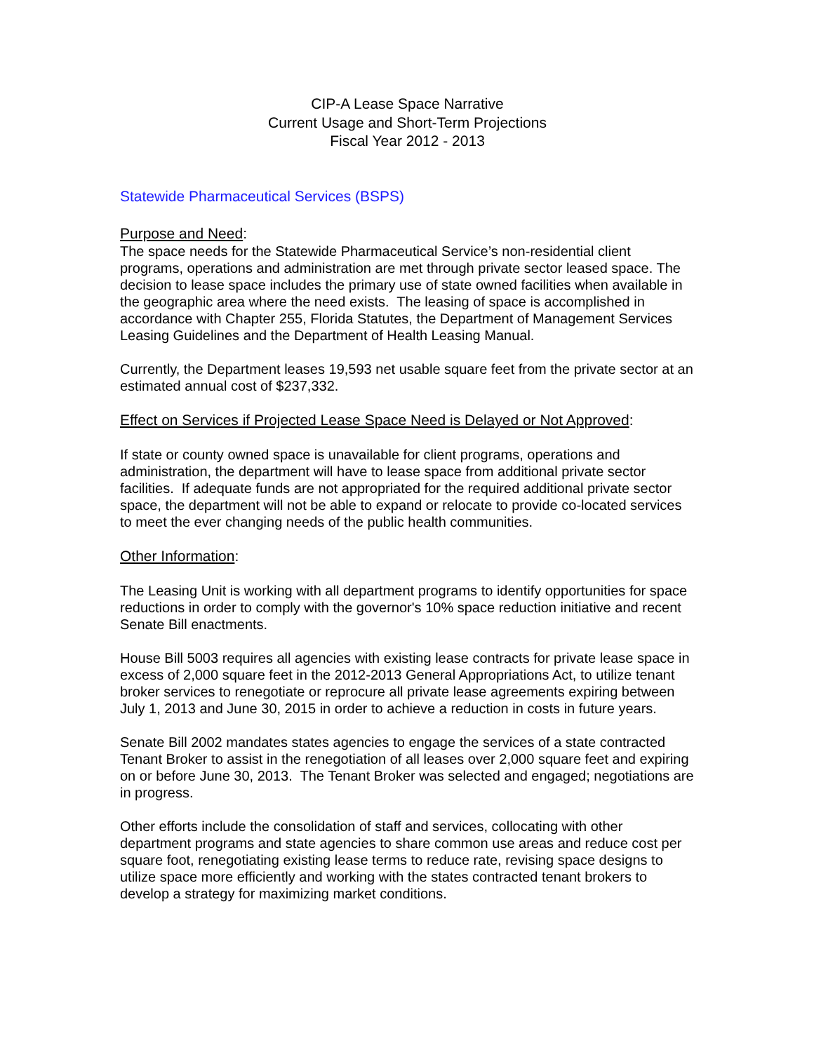CIP-A Lease Space Narrative
Current Usage and Short-Term Projections
Fiscal Year 2012 - 2013
Statewide Pharmaceutical Services (BSPS)
Purpose and Need:
The space needs for the Statewide Pharmaceutical Service’s non-residential client programs, operations and administration are met through private sector leased space. The decision to lease space includes the primary use of state owned facilities when available in the geographic area where the need exists. The leasing of space is accomplished in accordance with Chapter 255, Florida Statutes, the Department of Management Services Leasing Guidelines and the Department of Health Leasing Manual.
Currently, the Department leases 19,593 net usable square feet from the private sector at an estimated annual cost of $237,332.
Effect on Services if Projected Lease Space Need is Delayed or Not Approved:
If state or county owned space is unavailable for client programs, operations and administration, the department will have to lease space from additional private sector facilities. If adequate funds are not appropriated for the required additional private sector space, the department will not be able to expand or relocate to provide co-located services to meet the ever changing needs of the public health communities.
Other Information:
The Leasing Unit is working with all department programs to identify opportunities for space reductions in order to comply with the governor's 10% space reduction initiative and recent Senate Bill enactments.
House Bill 5003 requires all agencies with existing lease contracts for private lease space in excess of 2,000 square feet in the 2012-2013 General Appropriations Act, to utilize tenant broker services to renegotiate or reprocure all private lease agreements expiring between July 1, 2013 and June 30, 2015 in order to achieve a reduction in costs in future years.
Senate Bill 2002 mandates states agencies to engage the services of a state contracted Tenant Broker to assist in the renegotiation of all leases over 2,000 square feet and expiring on or before June 30, 2013. The Tenant Broker was selected and engaged; negotiations are in progress.
Other efforts include the consolidation of staff and services, collocating with other department programs and state agencies to share common use areas and reduce cost per square foot, renegotiating existing lease terms to reduce rate, revising space designs to utilize space more efficiently and working with the states contracted tenant brokers to develop a strategy for maximizing market conditions.